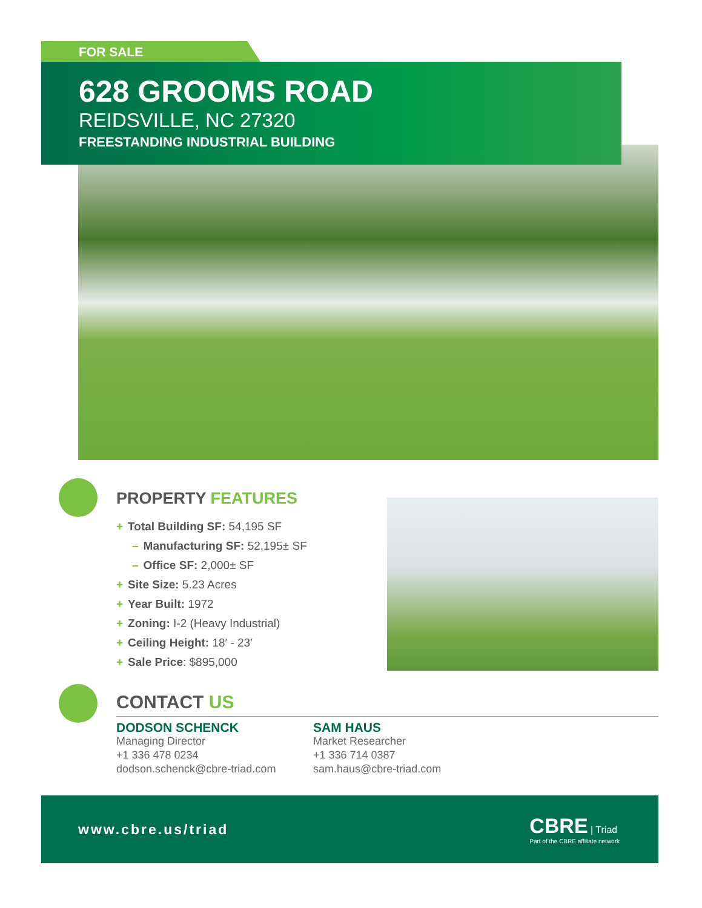FOR SALE
628 GROOMS ROAD
REIDSVILLE, NC 27320
FREESTANDING INDUSTRIAL BUILDING
PROPERTY FEATURES
+ Total Building SF: 54,195 SF
– Manufacturing SF: 52,195± SF
– Office SF: 2,000± SF
+ Site Size: 5.23 Acres
+ Year Built: 1972
+ Zoning: I-2 (Heavy Industrial)
+ Ceiling Height: 18′ - 23′
+ Sale Price: $895,000
CONTACT US
DODSON SCHENCK
Managing Director
+1 336 478 0234
dodson.schenck@cbre-triad.com
SAM HAUS
Market Researcher
+1 336 714 0387
sam.haus@cbre-triad.com
www.cbre.us/triad
CBRE | Triad
Part of the CBRE affiliate network